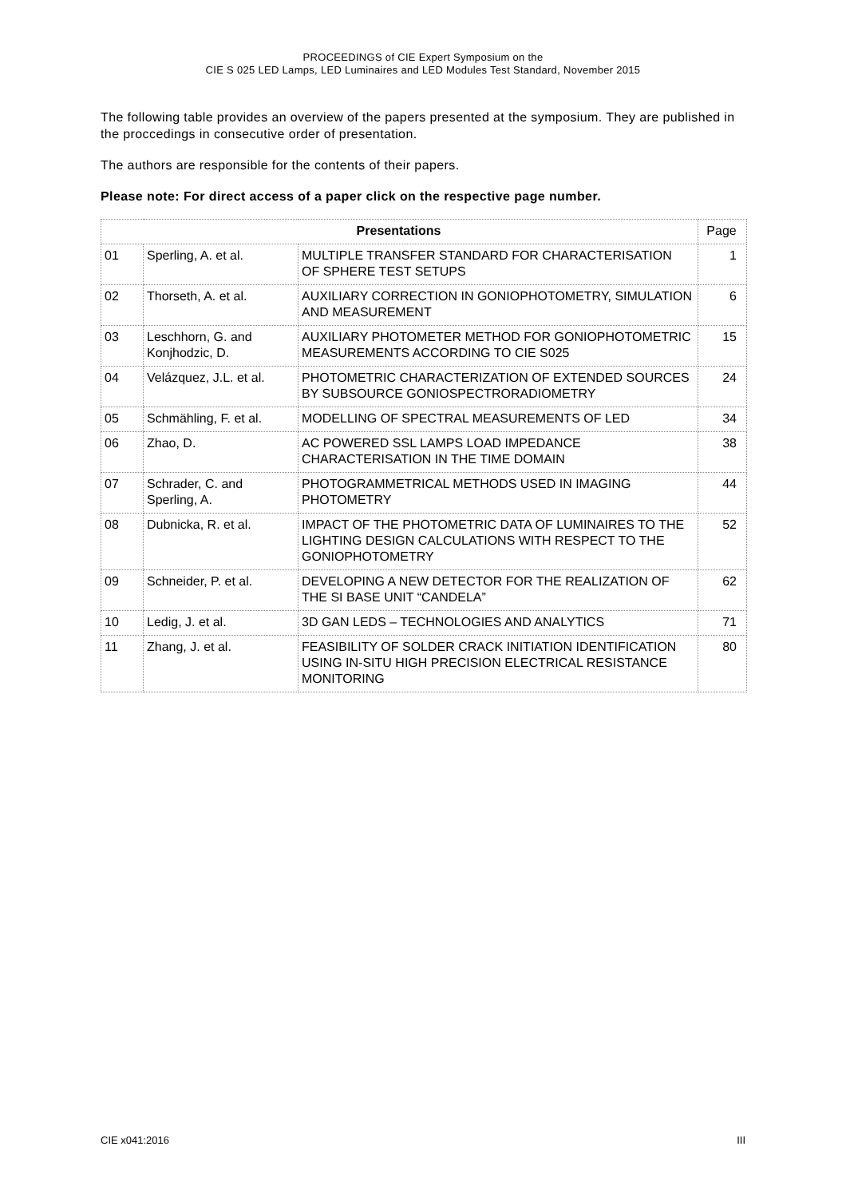PROCEEDINGS of CIE Expert Symposium on the
CIE S 025 LED Lamps, LED Luminaires and LED Modules Test Standard, November 2015
The following table provides an overview of the papers presented at the symposium. They are published in the proccedings in consecutive order of presentation.
The authors are responsible for the contents of their papers.
Please note: For direct access of a paper click on the respective page number.
| Presentations | | | Page |
| --- | --- | --- | --- |
| 01 | Sperling, A. et al. | MULTIPLE TRANSFER STANDARD FOR CHARACTERISATION OF SPHERE TEST SETUPS | 1 |
| 02 | Thorseth, A. et al. | AUXILIARY CORRECTION IN GONIOPHOTOMETRY, SIMULATION AND MEASUREMENT | 6 |
| 03 | Leschhorn, G. and Konjhodzic, D. | AUXILIARY PHOTOMETER METHOD FOR GONIOPHOTOMETRIC MEASUREMENTS ACCORDING TO CIE S025 | 15 |
| 04 | Velázquez, J.L. et al. | PHOTOMETRIC CHARACTERIZATION OF EXTENDED SOURCES BY SUBSOURCE GONIOSPECTRORADIOMETRY | 24 |
| 05 | Schmähling, F. et al. | MODELLING OF SPECTRAL MEASUREMENTS OF LED | 34 |
| 06 | Zhao, D. | AC POWERED SSL LAMPS LOAD IMPEDANCE CHARACTERISATION IN THE TIME DOMAIN | 38 |
| 07 | Schrader, C. and Sperling, A. | PHOTOGRAMMETRICAL METHODS USED IN IMAGING PHOTOMETRY | 44 |
| 08 | Dubnicka, R. et al. | IMPACT OF THE PHOTOMETRIC DATA OF LUMINAIRES TO THE LIGHTING DESIGN CALCULATIONS WITH RESPECT TO THE GONIOPHOTOMETRY | 52 |
| 09 | Schneider, P. et al. | DEVELOPING A NEW DETECTOR FOR THE REALIZATION OF THE SI BASE UNIT “CANDELA” | 62 |
| 10 | Ledig, J. et al. | 3D GAN LEDS – TECHNOLOGIES AND ANALYTICS | 71 |
| 11 | Zhang, J. et al. | FEASIBILITY OF SOLDER CRACK INITIATION IDENTIFICATION USING IN-SITU HIGH PRECISION ELECTRICAL RESISTANCE MONITORING | 80 |
CIE x041:2016 III